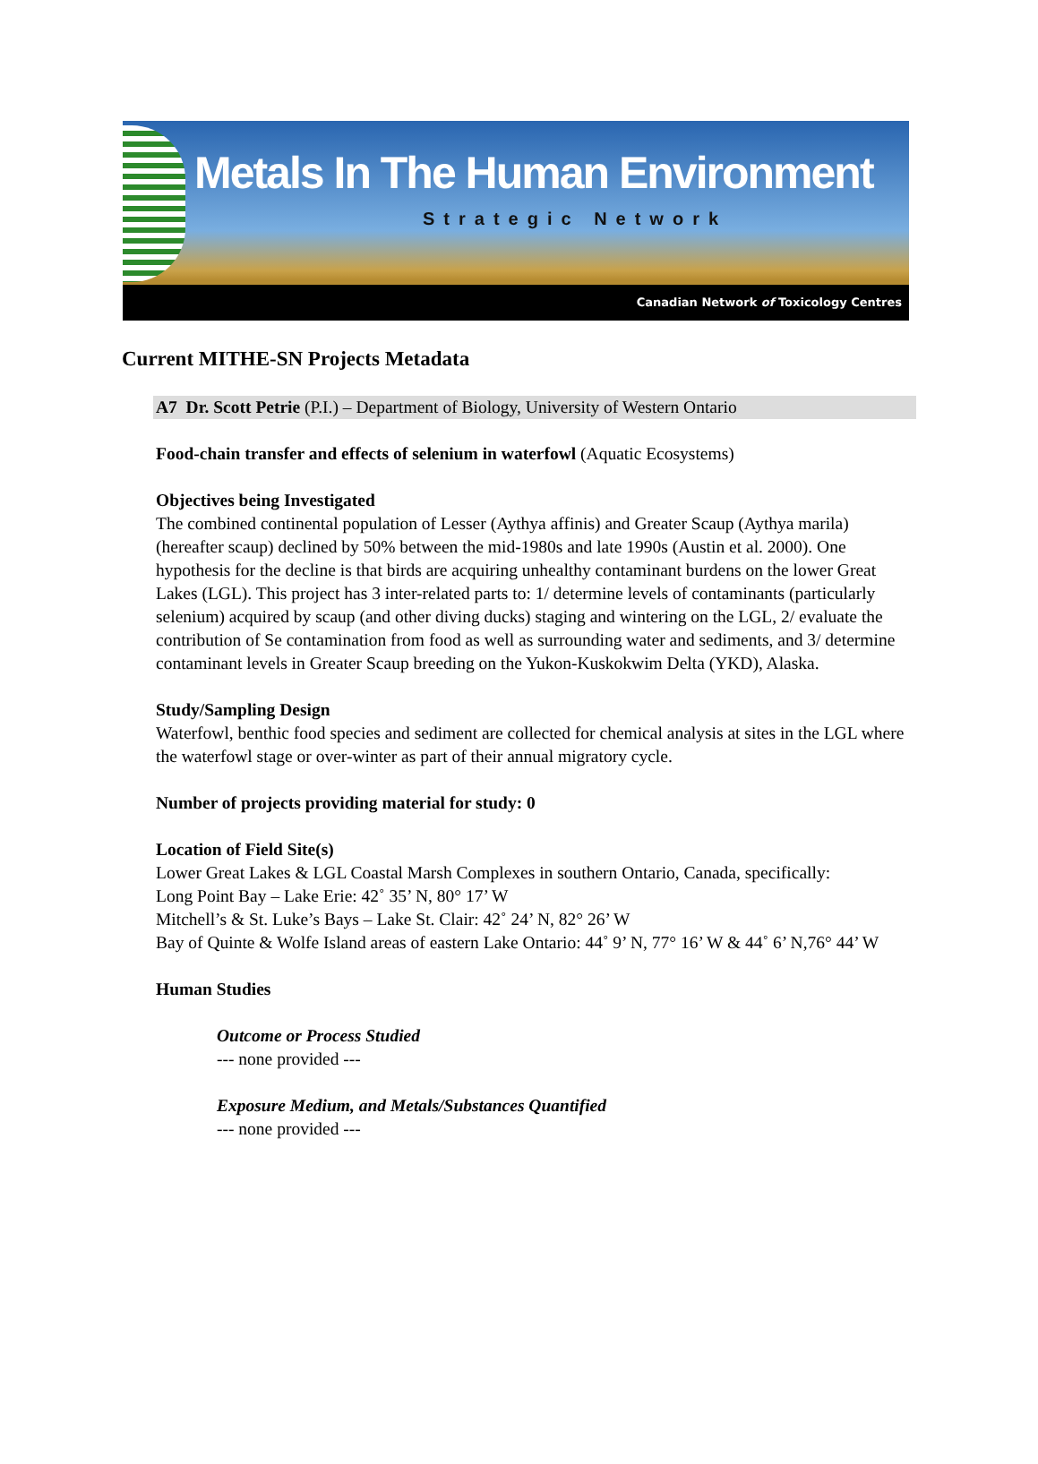Metals In The Human Environment
Strategic Network
Canadian Network of Toxicology Centres
Current MITHE-SN Projects Metadata
A7 Dr. Scott Petrie (P.I.) – Department of Biology, University of Western Ontario
Food-chain transfer and effects of selenium in waterfowl (Aquatic Ecosystems)
Objectives being Investigated
The combined continental population of Lesser (Aythya affinis) and Greater Scaup (Aythya marila)(hereafter scaup) declined by 50% between the mid-1980s and late 1990s (Austin et al. 2000). One hypothesis for the decline is that birds are acquiring unhealthy contaminant burdens on the lower Great Lakes (LGL). This project has 3 inter-related parts to: 1/ determine levels of contaminants (particularly selenium) acquired by scaup (and other diving ducks) staging and wintering on the LGL, 2/ evaluate the contribution of Se contamination from food as well as surrounding water and sediments, and 3/ determine contaminant levels in Greater Scaup breeding on the Yukon-Kuskokwim Delta (YKD), Alaska.
Study/Sampling Design
Waterfowl, benthic food species and sediment are collected for chemical analysis at sites in the LGL where the waterfowl stage or over-winter as part of their annual migratory cycle.
Number of projects providing material for study: 0
Location of Field Site(s)
Lower Great Lakes & LGL Coastal Marsh Complexes in southern Ontario, Canada, specifically:
Long Point Bay – Lake Erie: 42˚ 35’ N, 80° 17’ W
Mitchell’s & St. Luke’s Bays – Lake St. Clair: 42˚ 24’ N, 82° 26’ W
Bay of Quinte & Wolfe Island areas of eastern Lake Ontario: 44˚ 9’ N, 77° 16’ W & 44˚ 6’ N,76° 44’ W
Human Studies
Outcome or Process Studied
--- none provided ---
Exposure Medium, and Metals/Substances Quantified
--- none provided ---